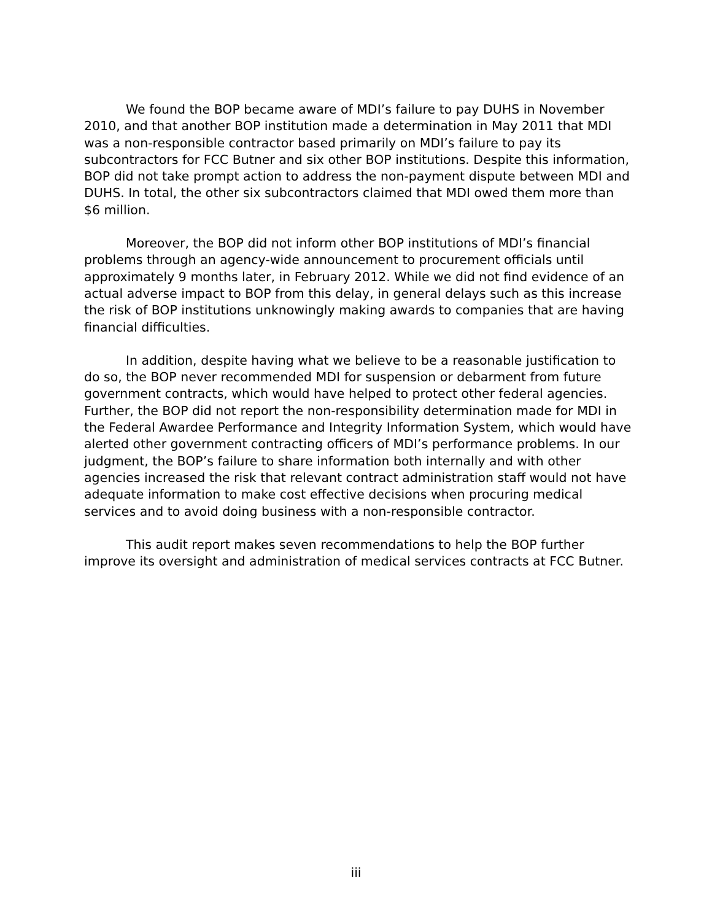We found the BOP became aware of MDI’s failure to pay DUHS in November 2010, and that another BOP institution made a determination in May 2011 that MDI was a non-responsible contractor based primarily on MDI’s failure to pay its subcontractors for FCC Butner and six other BOP institutions. Despite this information, BOP did not take prompt action to address the non-payment dispute between MDI and DUHS. In total, the other six subcontractors claimed that MDI owed them more than $6 million.
Moreover, the BOP did not inform other BOP institutions of MDI’s financial problems through an agency-wide announcement to procurement officials until approximately 9 months later, in February 2012. While we did not find evidence of an actual adverse impact to BOP from this delay, in general delays such as this increase the risk of BOP institutions unknowingly making awards to companies that are having financial difficulties.
In addition, despite having what we believe to be a reasonable justification to do so, the BOP never recommended MDI for suspension or debarment from future government contracts, which would have helped to protect other federal agencies. Further, the BOP did not report the non-responsibility determination made for MDI in the Federal Awardee Performance and Integrity Information System, which would have alerted other government contracting officers of MDI’s performance problems. In our judgment, the BOP’s failure to share information both internally and with other agencies increased the risk that relevant contract administration staff would not have adequate information to make cost effective decisions when procuring medical services and to avoid doing business with a non-responsible contractor.
This audit report makes seven recommendations to help the BOP further improve its oversight and administration of medical services contracts at FCC Butner.
iii